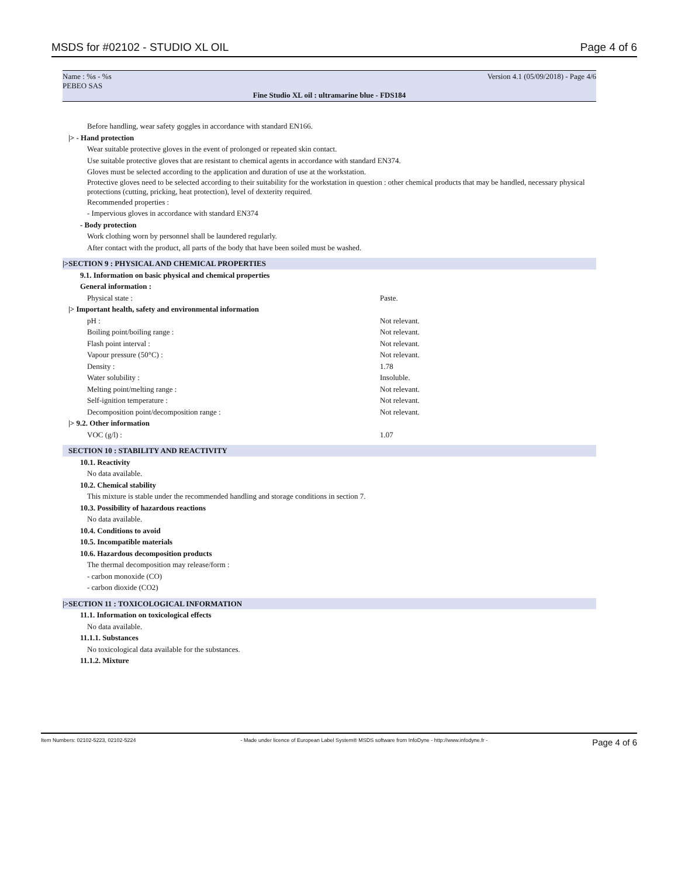MSDS for #02102 - STUDIO XL OIL Page 4 of 6
Name : %s - %s Version 4.1 (05/09/2018) - Page 4/6
PEBEO SAS
Fine Studio XL oil : ultramarine blue - FDS184
Before handling, wear safety goggles in accordance with standard EN166.
|> - Hand protection
Wear suitable protective gloves in the event of prolonged or repeated skin contact.
Use suitable protective gloves that are resistant to chemical agents in accordance with standard EN374.
Gloves must be selected according to the application and duration of use at the workstation.
Protective gloves need to be selected according to their suitability for the workstation in question : other chemical products that may be handled, necessary physical protections (cutting, pricking, heat protection), level of dexterity required.
Recommended properties :
- Impervious gloves in accordance with standard EN374
- Body protection
Work clothing worn by personnel shall be laundered regularly.
After contact with the product, all parts of the body that have been soiled must be washed.
|>SECTION 9 : PHYSICAL AND CHEMICAL PROPERTIES
9.1. Information on basic physical and chemical properties
General information :
| Physical state : | Paste. |
|> Important health, safety and environmental information
| pH : | Not relevant. |
| Boiling point/boiling range : | Not relevant. |
| Flash point interval : | Not relevant. |
| Vapour pressure (50°C) : | Not relevant. |
| Density : | 1.78 |
| Water solubility : | Insoluble. |
| Melting point/melting range : | Not relevant. |
| Self-ignition temperature : | Not relevant. |
| Decomposition point/decomposition range : | Not relevant. |
|> 9.2. Other information
| VOC (g/l) : | 1.07 |
SECTION 10 : STABILITY AND REACTIVITY
10.1. Reactivity
No data available.
10.2. Chemical stability
This mixture is stable under the recommended handling and storage conditions in section 7.
10.3. Possibility of hazardous reactions
No data available.
10.4. Conditions to avoid
10.5. Incompatible materials
10.6. Hazardous decomposition products
The thermal decomposition may release/form :
- carbon monoxide (CO)
- carbon dioxide (CO2)
|>SECTION 11 : TOXICOLOGICAL INFORMATION
11.1. Information on toxicological effects
No data available.
11.1.1. Substances
No toxicological data available for the substances.
11.1.2. Mixture
Item Numbers: 02102-5223, 02102-5224 - Made under licence of European Label System® MSDS software from InfoDyne - http://www.infodyne.fr - Page 4 of 6